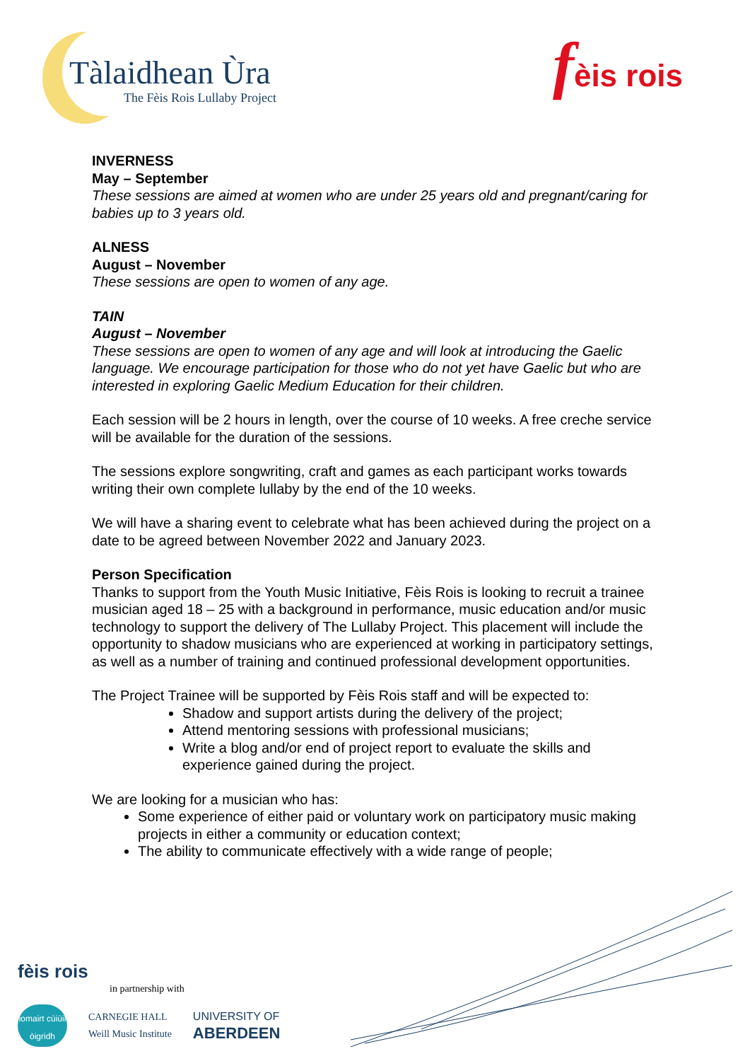Tàlaidhean Ùra
The Fèis Rois Lullaby Project
fèis rois
INVERNESS
May – September
These sessions are aimed at women who are under 25 years old and pregnant/caring for babies up to 3 years old.
ALNESS
August – November
These sessions are open to women of any age.
TAIN
August – November
These sessions are open to women of any age and will look at introducing the Gaelic language. We encourage participation for those who do not yet have Gaelic but who are interested in exploring Gaelic Medium Education for their children.
Each session will be 2 hours in length, over the course of 10 weeks. A free creche service will be available for the duration of the sessions.
The sessions explore songwriting, craft and games as each participant works towards writing their own complete lullaby by the end of the 10 weeks.
We will have a sharing event to celebrate what has been achieved during the project on a date to be agreed between November 2022 and January 2023.
Person Specification
Thanks to support from the Youth Music Initiative, Fèis Rois is looking to recruit a trainee musician aged 18 – 25 with a background in performance, music education and/or music technology to support the delivery of The Lullaby Project. This placement will include the opportunity to shadow musicians who are experienced at working in participatory settings, as well as a number of training and continued professional development opportunities.
The Project Trainee will be supported by Fèis Rois staff and will be expected to:
Shadow and support artists during the delivery of the project;
Attend mentoring sessions with professional musicians;
Write a blog and/or end of project report to evaluate the skills and experience gained during the project.
We are looking for a musician who has:
Some experience of either paid or voluntary work on participatory music making projects in either a community or education context;
The ability to communicate effectively with a wide range of people;
fèis rois
in partnership with
iomairt cùiùil òigridh
CARNEGIE HALL
Weill Music Institute
UNIVERSITY OF
ABERDEEN